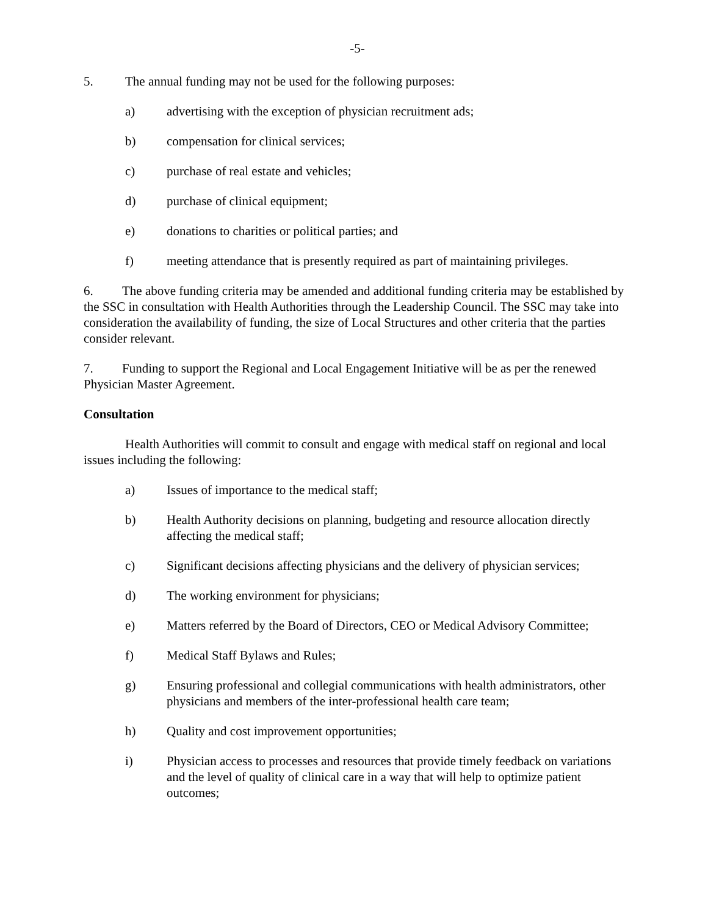-5-
5. The annual funding may not be used for the following purposes:
a) advertising with the exception of physician recruitment ads;
b) compensation for clinical services;
c) purchase of real estate and vehicles;
d) purchase of clinical equipment;
e) donations to charities or political parties; and
f) meeting attendance that is presently required as part of maintaining privileges.
6. The above funding criteria may be amended and additional funding criteria may be established by the SSC in consultation with Health Authorities through the Leadership Council. The SSC may take into consideration the availability of funding, the size of Local Structures and other criteria that the parties consider relevant.
7. Funding to support the Regional and Local Engagement Initiative will be as per the renewed Physician Master Agreement.
Consultation
Health Authorities will commit to consult and engage with medical staff on regional and local issues including the following:
a) Issues of importance to the medical staff;
b) Health Authority decisions on planning, budgeting and resource allocation directly affecting the medical staff;
c) Significant decisions affecting physicians and the delivery of physician services;
d) The working environment for physicians;
e) Matters referred by the Board of Directors, CEO or Medical Advisory Committee;
f) Medical Staff Bylaws and Rules;
g) Ensuring professional and collegial communications with health administrators, other physicians and members of the inter-professional health care team;
h) Quality and cost improvement opportunities;
i) Physician access to processes and resources that provide timely feedback on variations and the level of quality of clinical care in a way that will help to optimize patient outcomes;